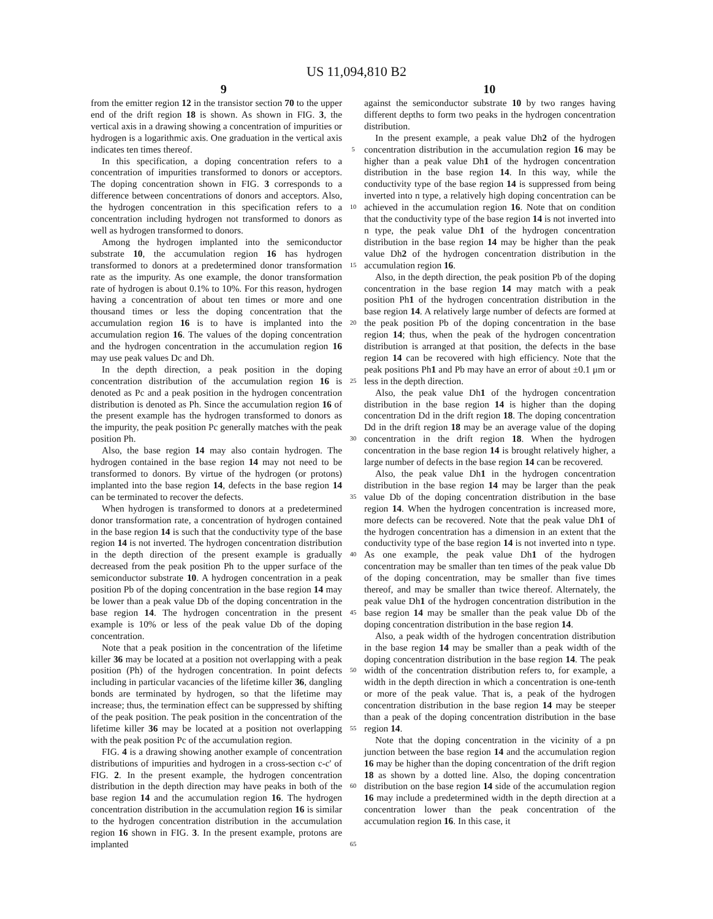US 11,094,810 B2
9 10
from the emitter region 12 in the transistor section 70 to the upper end of the drift region 18 is shown. As shown in FIG. 3, the vertical axis in a drawing showing a concentration of impurities or hydrogen is a logarithmic axis. One graduation in the vertical axis indicates ten times thereof.
In this specification, a doping concentration refers to a concentration of impurities transformed to donors or acceptors. The doping concentration shown in FIG. 3 corresponds to a difference between concentrations of donors and acceptors. Also, the hydrogen concentration in this specification refers to a concentration including hydrogen not transformed to donors as well as hydrogen transformed to donors.
Among the hydrogen implanted into the semiconductor substrate 10, the accumulation region 16 has hydrogen transformed to donors at a predetermined donor transformation rate as the impurity. As one example, the donor transformation rate of hydrogen is about 0.1% to 10%. For this reason, hydrogen having a concentration of about ten times or more and one thousand times or less the doping concentration that the accumulation region 16 is to have is implanted into the accumulation region 16. The values of the doping concentration and the hydrogen concentration in the accumulation region 16 may use peak values Dc and Dh.
In the depth direction, a peak position in the doping concentration distribution of the accumulation region 16 is denoted as Pc and a peak position in the hydrogen concentration distribution is denoted as Ph. Since the accumulation region 16 of the present example has the hydrogen transformed to donors as the impurity, the peak position Pc generally matches with the peak position Ph.
Also, the base region 14 may also contain hydrogen. The hydrogen contained in the base region 14 may not need to be transformed to donors. By virtue of the hydrogen (or protons) implanted into the base region 14, defects in the base region 14 can be terminated to recover the defects.
When hydrogen is transformed to donors at a predetermined donor transformation rate, a concentration of hydrogen contained in the base region 14 is such that the conductivity type of the base region 14 is not inverted. The hydrogen concentration distribution in the depth direction of the present example is gradually decreased from the peak position Ph to the upper surface of the semiconductor substrate 10. A hydrogen concentration in a peak position Pb of the doping concentration in the base region 14 may be lower than a peak value Db of the doping concentration in the base region 14. The hydrogen concentration in the present example is 10% or less of the peak value Db of the doping concentration.
Note that a peak position in the concentration of the lifetime killer 36 may be located at a position not overlapping with a peak position (Ph) of the hydrogen concentration. In point defects including in particular vacancies of the lifetime killer 36, dangling bonds are terminated by hydrogen, so that the lifetime may increase; thus, the termination effect can be suppressed by shifting of the peak position. The peak position in the concentration of the lifetime killer 36 may be located at a position not overlapping with the peak position Pc of the accumulation region.
FIG. 4 is a drawing showing another example of concentration distributions of impurities and hydrogen in a cross-section c-c' of FIG. 2. In the present example, the hydrogen concentration distribution in the depth direction may have peaks in both of the base region 14 and the accumulation region 16. The hydrogen concentration distribution in the accumulation region 16 is similar to the hydrogen concentration distribution in the accumulation region 16 shown in FIG. 3. In the present example, protons are implanted
5
10
15
20
25
30
35
40
45
50
55
60
65
against the semiconductor substrate 10 by two ranges having different depths to form two peaks in the hydrogen concentration distribution.
In the present example, a peak value Dh2 of the hydrogen concentration distribution in the accumulation region 16 may be higher than a peak value Dh1 of the hydrogen concentration distribution in the base region 14. In this way, while the conductivity type of the base region 14 is suppressed from being inverted into n type, a relatively high doping concentration can be achieved in the accumulation region 16. Note that on condition that the conductivity type of the base region 14 is not inverted into n type, the peak value Dh1 of the hydrogen concentration distribution in the base region 14 may be higher than the peak value Dh2 of the hydrogen concentration distribution in the accumulation region 16.
Also, in the depth direction, the peak position Pb of the doping concentration in the base region 14 may match with a peak position Ph1 of the hydrogen concentration distribution in the base region 14. A relatively large number of defects are formed at the peak position Pb of the doping concentration in the base region 14; thus, when the peak of the hydrogen concentration distribution is arranged at that position, the defects in the base region 14 can be recovered with high efficiency. Note that the peak positions Ph1 and Pb may have an error of about ±0.1 μm or less in the depth direction.
Also, the peak value Dh1 of the hydrogen concentration distribution in the base region 14 is higher than the doping concentration Dd in the drift region 18. The doping concentration Dd in the drift region 18 may be an average value of the doping concentration in the drift region 18. When the hydrogen concentration in the base region 14 is brought relatively higher, a large number of defects in the base region 14 can be recovered.
Also, the peak value Dh1 in the hydrogen concentration distribution in the base region 14 may be larger than the peak value Db of the doping concentration distribution in the base region 14. When the hydrogen concentration is increased more, more defects can be recovered. Note that the peak value Dh1 of the hydrogen concentration has a dimension in an extent that the conductivity type of the base region 14 is not inverted into n type. As one example, the peak value Dh1 of the hydrogen concentration may be smaller than ten times of the peak value Db of the doping concentration, may be smaller than five times thereof, and may be smaller than twice thereof. Alternately, the peak value Dh1 of the hydrogen concentration distribution in the base region 14 may be smaller than the peak value Db of the doping concentration distribution in the base region 14.
Also, a peak width of the hydrogen concentration distribution in the base region 14 may be smaller than a peak width of the doping concentration distribution in the base region 14. The peak width of the concentration distribution refers to, for example, a width in the depth direction in which a concentration is one-tenth or more of the peak value. That is, a peak of the hydrogen concentration distribution in the base region 14 may be steeper than a peak of the doping concentration distribution in the base region 14.
Note that the doping concentration in the vicinity of a pn junction between the base region 14 and the accumulation region 16 may be higher than the doping concentration of the drift region 18 as shown by a dotted line. Also, the doping concentration distribution on the base region 14 side of the accumulation region 16 may include a predetermined width in the depth direction at a concentration lower than the peak concentration of the accumulation region 16. In this case, it